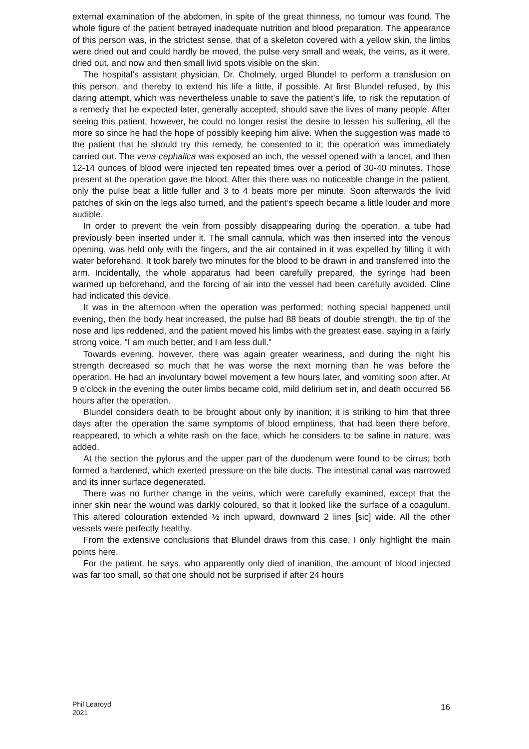external examination of the abdomen, in spite of the great thinness, no tumour was found. The whole figure of the patient betrayed inadequate nutrition and blood preparation. The appearance of this person was, in the strictest sense, that of a skeleton covered with a yellow skin, the limbs were dried out and could hardly be moved, the pulse very small and weak, the veins, as it were, dried out, and now and then small livid spots visible on the skin.
The hospital’s assistant physician, Dr. Cholmely, urged Blundel to perform a transfusion on this person, and thereby to extend his life a little, if possible. At first Blundel refused, by this daring attempt, which was nevertheless unable to save the patient’s life, to risk the reputation of a remedy that he expected later, generally accepted, should save the lives of many people. After seeing this patient, however, he could no longer resist the desire to lessen his suffering, all the more so since he had the hope of possibly keeping him alive. When the suggestion was made to the patient that he should try this remedy, he consented to it; the operation was immediately carried out. The vena cephalica was exposed an inch, the vessel opened with a lancet, and then 12-14 ounces of blood were injected ten repeated times over a period of 30-40 minutes. Those present at the operation gave the blood. After this there was no noticeable change in the patient, only the pulse beat a little fuller and 3 to 4 beats more per minute. Soon afterwards the livid patches of skin on the legs also turned, and the patient’s speech became a little louder and more audible.
In order to prevent the vein from possibly disappearing during the operation, a tube had previously been inserted under it. The small cannula, which was then inserted into the venous opening, was held only with the fingers, and the air contained in it was expelled by filling it with water beforehand. It took barely two minutes for the blood to be drawn in and transferred into the arm. Incidentally, the whole apparatus had been carefully prepared, the syringe had been warmed up beforehand, and the forcing of air into the vessel had been carefully avoided. Cline had indicated this device.
It was in the afternoon when the operation was performed; nothing special happened until evening, then the body heat increased, the pulse had 88 beats of double strength, the tip of the nose and lips reddened, and the patient moved his limbs with the greatest ease, saying in a fairly strong voice, “I am much better, and I am less dull.”
Towards evening, however, there was again greater weariness, and during the night his strength decreased so much that he was worse the next morning than he was before the operation. He had an involuntary bowel movement a few hours later, and vomiting soon after. At 9 o’clock in the evening the outer limbs became cold, mild delirium set in, and death occurred 56 hours after the operation.
Blundel considers death to be brought about only by inanition; it is striking to him that three days after the operation the same symptoms of blood emptiness, that had been there before, reappeared, to which a white rash on the face, which he considers to be saline in nature, was added.
At the section the pylorus and the upper part of the duodenum were found to be cirrus; both formed a hardened, which exerted pressure on the bile ducts. The intestinal canal was narrowed and its inner surface degenerated.
There was no further change in the veins, which were carefully examined, except that the inner skin near the wound was darkly coloured, so that it looked like the surface of a coagulum. This altered colouration extended ½ inch upward, downward 2 lines [sic] wide. All the other vessels were perfectly healthy.
From the extensive conclusions that Blundel draws from this case, I only highlight the main points here.
For the patient, he says, who apparently only died of inanition, the amount of blood injected was far too small, so that one should not be surprised if after 24 hours
Phil Learoyd
2021
16